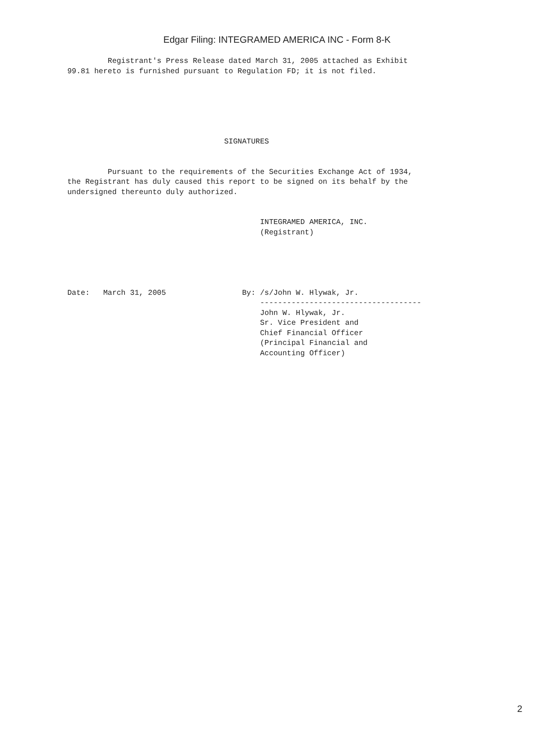Edgar Filing: INTEGRAMED AMERICA INC - Form 8-K
         Registrant's Press Release dated March 31, 2005 attached as Exhibit
99.81 hereto is furnished pursuant to Regulation FD; it is not filed.
                                   SIGNATURES


         Pursuant to the requirements of the Securities Exchange Act of 1934,
the Registrant has duly caused this report to be signed on its behalf by the
undersigned thereunto duly authorized.


                                           INTEGRAMED AMERICA, INC.
                                           (Registrant)





Date:   March 31, 2005                 By: /s/John W. Hlywak, Jr.
                                           ------------------------------------
                                           John W. Hlywak, Jr.
                                           Sr. Vice President and
                                           Chief Financial Officer
                                           (Principal Financial and
                                           Accounting Officer)
2